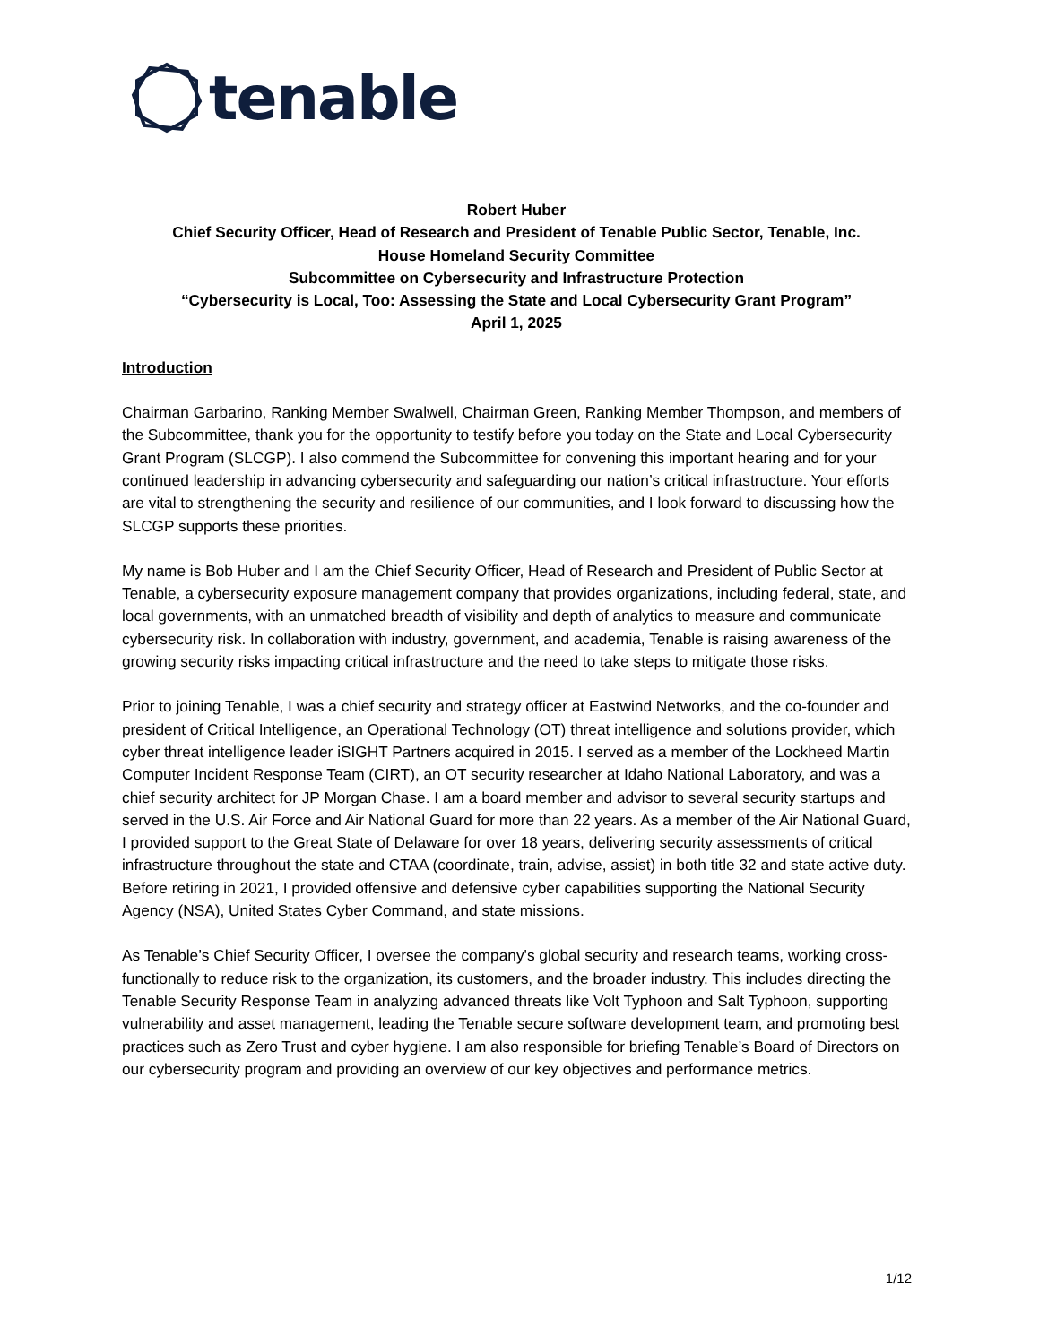tenable
Robert Huber
Chief Security Officer, Head of Research and President of Tenable Public Sector, Tenable, Inc.
House Homeland Security Committee
Subcommittee on Cybersecurity and Infrastructure Protection
“Cybersecurity is Local, Too: Assessing the State and Local Cybersecurity Grant Program”
April 1, 2025
Introduction
Chairman Garbarino, Ranking Member Swalwell, Chairman Green, Ranking Member Thompson, and members of the Subcommittee, thank you for the opportunity to testify before you today on the State and Local Cybersecurity Grant Program (SLCGP). I also commend the Subcommittee for convening this important hearing and for your continued leadership in advancing cybersecurity and safeguarding our nation’s critical infrastructure. Your efforts are vital to strengthening the security and resilience of our communities, and I look forward to discussing how the SLCGP supports these priorities.
My name is Bob Huber and I am the Chief Security Officer, Head of Research and President of Public Sector at Tenable, a cybersecurity exposure management company that provides organizations, including federal, state, and local governments, with an unmatched breadth of visibility and depth of analytics to measure and communicate cybersecurity risk. In collaboration with industry, government, and academia, Tenable is raising awareness of the growing security risks impacting critical infrastructure and the need to take steps to mitigate those risks.
Prior to joining Tenable, I was a chief security and strategy officer at Eastwind Networks, and the co-founder and president of Critical Intelligence, an Operational Technology (OT) threat intelligence and solutions provider, which cyber threat intelligence leader iSIGHT Partners acquired in 2015. I served as a member of the Lockheed Martin Computer Incident Response Team (CIRT), an OT security researcher at Idaho National Laboratory, and was a chief security architect for JP Morgan Chase. I am a board member and advisor to several security startups and served in the U.S. Air Force and Air National Guard for more than 22 years. As a member of the Air National Guard, I provided support to the Great State of Delaware for over 18 years, delivering security assessments of critical infrastructure throughout the state and CTAA (coordinate, train, advise, assist) in both title 32 and state active duty. Before retiring in 2021, I provided offensive and defensive cyber capabilities supporting the National Security Agency (NSA), United States Cyber Command, and state missions.
As Tenable’s Chief Security Officer, I oversee the company's global security and research teams, working cross-functionally to reduce risk to the organization, its customers, and the broader industry. This includes directing the Tenable Security Response Team in analyzing advanced threats like Volt Typhoon and Salt Typhoon, supporting vulnerability and asset management, leading the Tenable secure software development team, and promoting best practices such as Zero Trust and cyber hygiene. I am also responsible for briefing Tenable’s Board of Directors on our cybersecurity program and providing an overview of our key objectives and performance metrics.
1/12